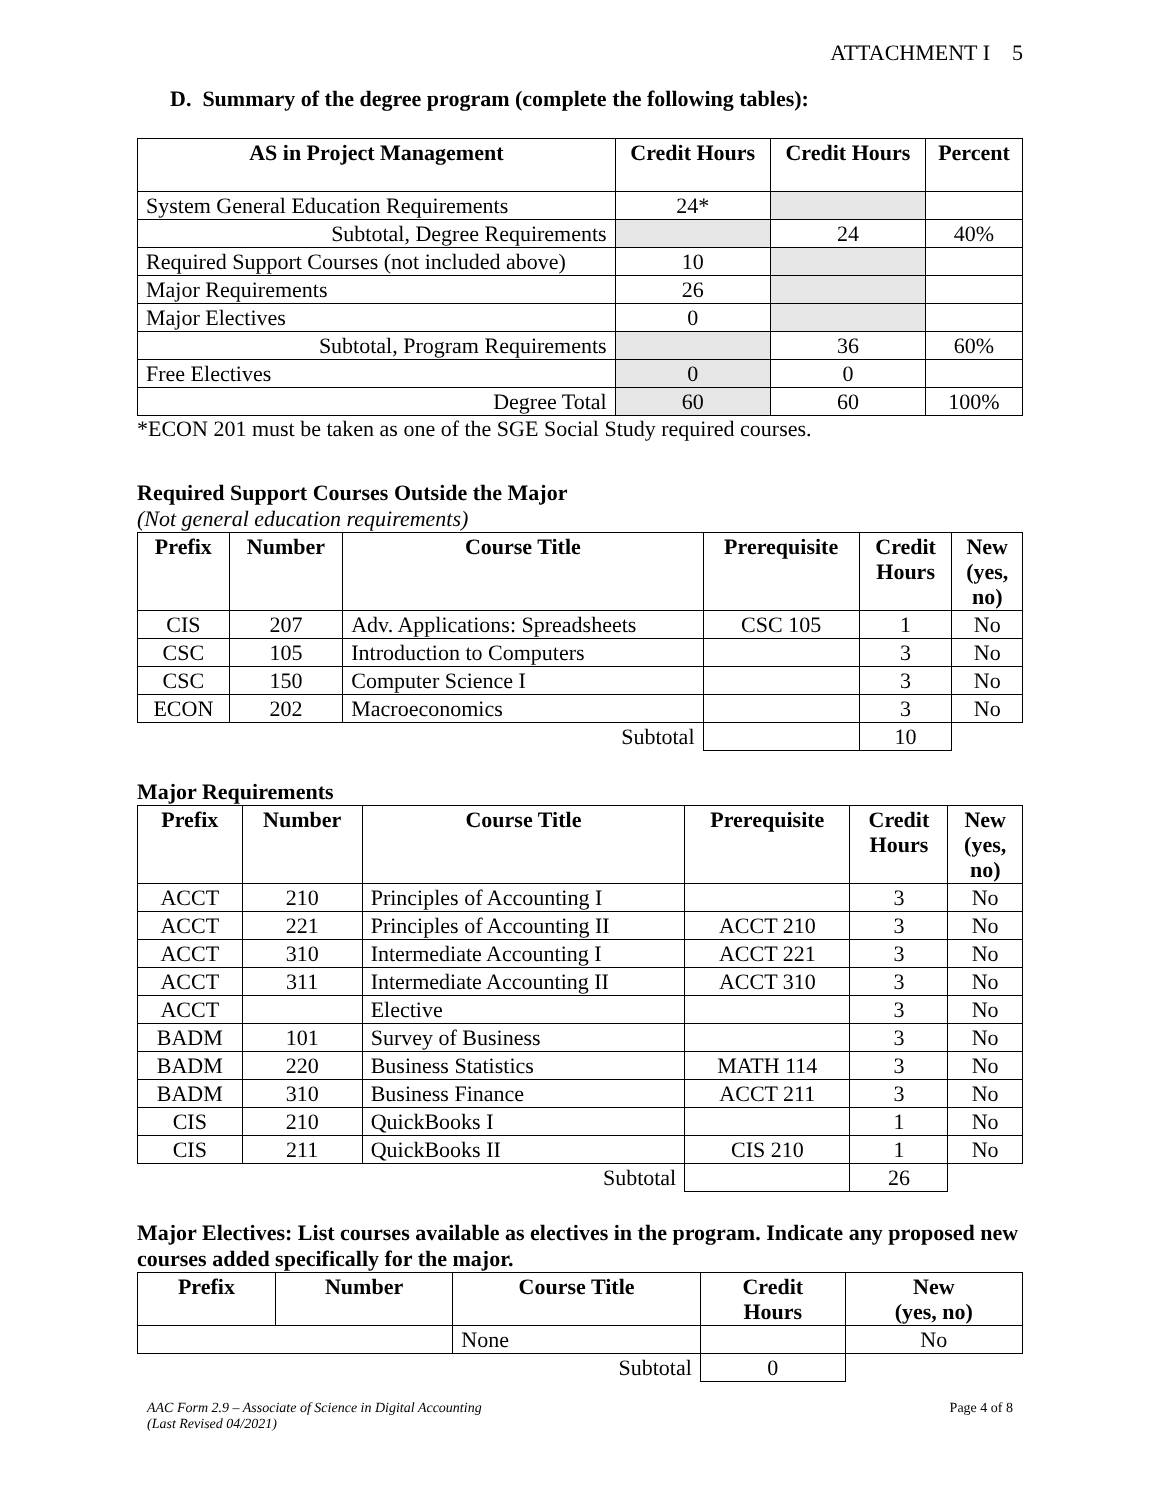ATTACHMENT I 5
D. Summary of the degree program (complete the following tables):
| AS in Project Management | Credit Hours | Credit Hours | Percent |
| --- | --- | --- | --- |
| System General Education Requirements | 24* | | |
| Subtotal, Degree Requirements | | 24 | 40% |
| Required Support Courses (not included above) | 10 | | |
| Major Requirements | 26 | | |
| Major Electives | 0 | | |
| Subtotal, Program Requirements | | 36 | 60% |
| Free Electives | 0 | 0 | |
| Degree Total | 60 | 60 | 100% |
*ECON 201 must be taken as one of the SGE Social Study required courses.
Required Support Courses Outside the Major
(Not general education requirements)
| Prefix | Number | Course Title | Prerequisite | Credit Hours | New (yes, no) |
| --- | --- | --- | --- | --- | --- |
| CIS | 207 | Adv. Applications: Spreadsheets | CSC 105 | 1 | No |
| CSC | 105 | Introduction to Computers | | 3 | No |
| CSC | 150 | Computer Science I | | 3 | No |
| ECON | 202 | Macroeconomics | | 3 | No |
| | | Subtotal | | 10 | |
Major Requirements
| Prefix | Number | Course Title | Prerequisite | Credit Hours | New (yes, no) |
| --- | --- | --- | --- | --- | --- |
| ACCT | 210 | Principles of Accounting I | | 3 | No |
| ACCT | 221 | Principles of Accounting II | ACCT 210 | 3 | No |
| ACCT | 310 | Intermediate Accounting I | ACCT 221 | 3 | No |
| ACCT | 311 | Intermediate Accounting II | ACCT 310 | 3 | No |
| ACCT | | Elective | | 3 | No |
| BADM | 101 | Survey of Business | | 3 | No |
| BADM | 220 | Business Statistics | MATH 114 | 3 | No |
| BADM | 310 | Business Finance | ACCT 211 | 3 | No |
| CIS | 210 | QuickBooks I | | 1 | No |
| CIS | 211 | QuickBooks II | CIS 210 | 1 | No |
| | | Subtotal | | 26 | |
Major Electives: List courses available as electives in the program. Indicate any proposed new courses added specifically for the major.
| Prefix | Number | Course Title | Credit Hours | New (yes, no) |
| --- | --- | --- | --- | --- |
| | | None | | No |
| | | Subtotal | 0 | |
Page 4 of 8 AAC Form 2.9 – Associate of Science in Digital Accounting
(Last Revised 04/2021)